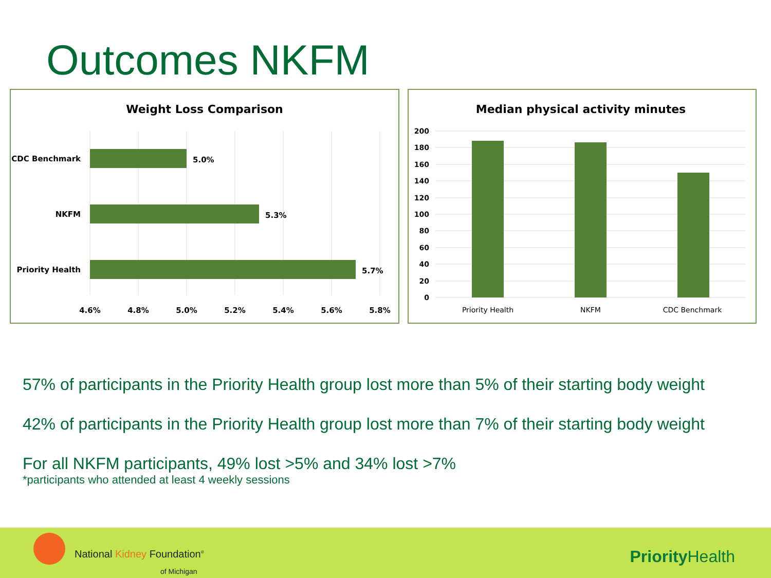Outcomes NKFM
Weight Loss Comparison
CDC Benchmark
5.0%
NKFM
5.3%
Priority Health
5.7%
4.6%
4.8%
5.0%
5.2%
5.4%
5.6%
5.8%
Median physical activity minutes
200
180
160
140
120
100
80
60
40
20
0
Priority Health
NKFM
CDC Benchmark
57% of participants in the Priority Health group lost more than 5% of their starting body weight
42% of participants in the Priority Health group lost more than 7% of their starting body weight
For all NKFM participants, 49% lost >5% and 34% lost >7%
*participants who attended at least 4 weekly sessions
National Kidney Foundation<sup>®</sup>
of Michigan
Priority Health